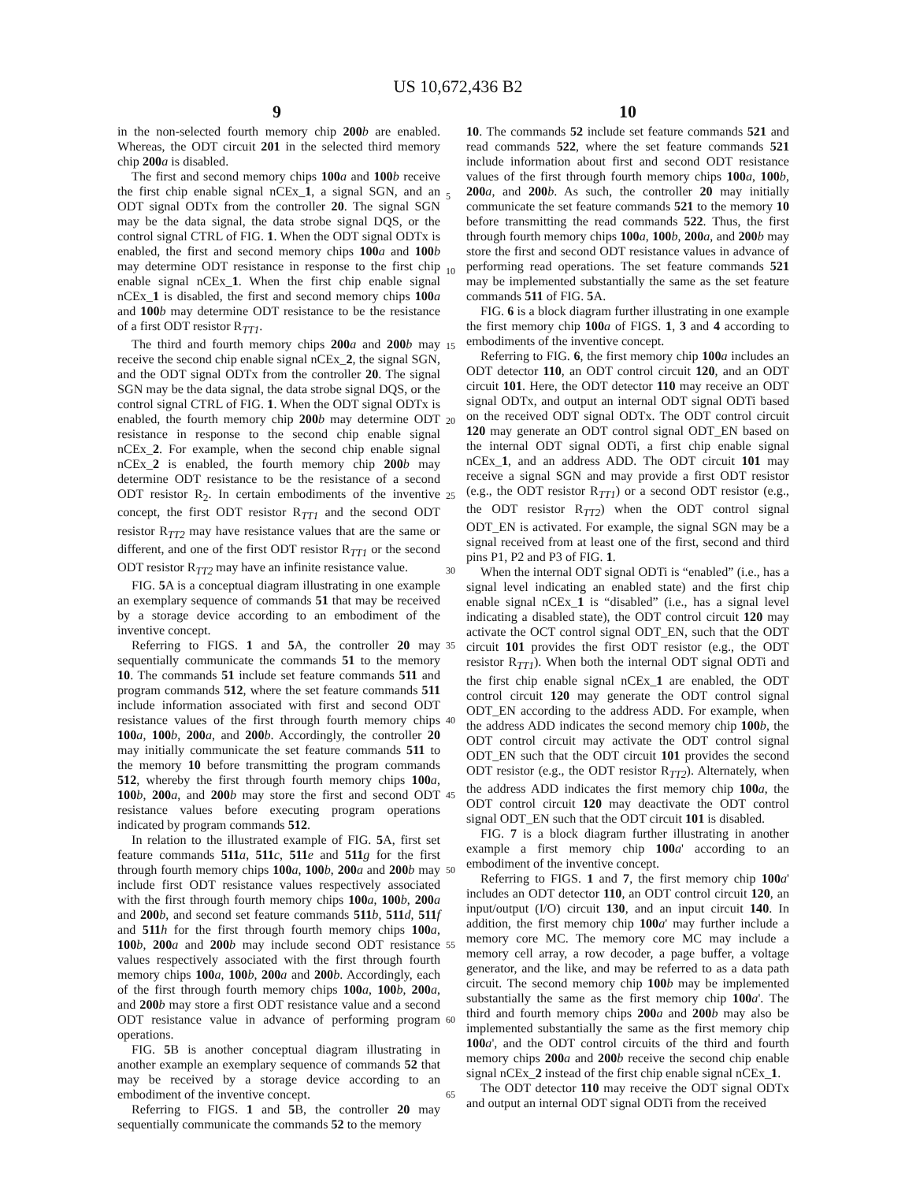US 10,672,436 B2
9 10
in the non-selected fourth memory chip 200 b are enabled. Whereas, the ODT circuit 201 in the selected third memory chip 200 a is disabled.
The first and second memory chips 100 a and 100 b receive the first chip enable signal nCEx_1, a signal SGN, and an ODT signal ODTx from the controller 20. The signal SGN may be the data signal, the data strobe signal DQS, or the control signal CTRL of FIG. 1. When the ODT signal ODTx is enabled, the first and second memory chips 100 a and 100 b may determine ODT resistance in response to the first chip enable signal nCEx_1. When the first chip enable signal nCEx_1 is disabled, the first and second memory chips 100 a and 100 b may determine ODT resistance to be the resistance of a first ODT resistor R<sub>TT1</sub>.
The third and fourth memory chips 200 a and 200 b may receive the second chip enable signal nCEx_2, the signal SGN, and the ODT signal ODTx from the controller 20. The signal SGN may be the data signal, the data strobe signal DQS, or the control signal CTRL of FIG. 1. When the ODT signal ODTx is enabled, the fourth memory chip 200 b may determine ODT resistance in response to the second chip enable signal nCEx_2. For example, when the second chip enable signal nCEx_2 is enabled, the fourth memory chip 200 b may determine ODT resistance to be the resistance of a second ODT resistor R<sub>2</sub>. In certain embodiments of the inventive concept, the first ODT resistor R<sub>TT1</sub> and the second ODT resistor R<sub>TT2</sub> may have resistance values that are the same or different, and one of the first ODT resistor R<sub>TT1</sub> or the second ODT resistor R<sub>TT2</sub> may have an infinite resistance value.
FIG. 5 A is a conceptual diagram illustrating in one example an exemplary sequence of commands 51 that may be received by a storage device according to an embodiment of the inventive concept.
Referring to FIGS. 1 and 5 A, the controller 20 may sequentially communicate the commands 51 to the memory 10. The commands 51 include set feature commands 511 and program commands 512, where the set feature commands 511 include information associated with first and second ODT resistance values of the first through fourth memory chips 100 a, 100 b, 200 a, and 200 b. Accordingly, the controller 20 may initially communicate the set feature commands 511 to the memory 10 before transmitting the program commands 512, whereby the first through fourth memory chips 100 a, 100 b, 200 a, and 200 b may store the first and second ODT resistance values before executing program operations indicated by program commands 512.
In relation to the illustrated example of FIG. 5 A, first set feature commands 511 a, 511 c, 511 e and 511 g for the first through fourth memory chips 100 a, 100 b, 200 a and 200 b may include first ODT resistance values respectively associated with the first through fourth memory chips 100 a, 100 b, 200 a and 200 b, and second set feature commands 511 b, 511 d, 511 f and 511 h for the first through fourth memory chips 100 a, 100 b, 200 a and 200 b may include second ODT resistance values respectively associated with the first through fourth memory chips 100 a, 100 b, 200 a and 200 b. Accordingly, each of the first through fourth memory chips 100 a, 100 b, 200 a, and 200 b may store a first ODT resistance value and a second ODT resistance value in advance of performing program operations.
FIG. 5 B is another conceptual diagram illustrating in another example an exemplary sequence of commands 52 that may be received by a storage device according to an embodiment of the inventive concept.
Referring to FIGS. 1 and 5 B, the controller 20 may sequentially communicate the commands 52 to the memory
5
10
15
20
25
30
35
40
45
50
55
60
65
10. The commands 52 include set feature commands 521 and read commands 522, where the set feature commands 521 include information about first and second ODT resistance values of the first through fourth memory chips 100 a, 100 b, 200 a, and 200 b. As such, the controller 20 may initially communicate the set feature commands 521 to the memory 10 before transmitting the read commands 522. Thus, the first through fourth memory chips 100 a, 100 b, 200 a, and 200 b may store the first and second ODT resistance values in advance of performing read operations. The set feature commands 521 may be implemented substantially the same as the set feature commands 511 of FIG. 5 A.
FIG. 6 is a block diagram further illustrating in one example the first memory chip 100 a of FIGS. 1, 3 and 4 according to embodiments of the inventive concept.
Referring to FIG. 6, the first memory chip 100 a includes an ODT detector 110, an ODT control circuit 120, and an ODT circuit 101. Here, the ODT detector 110 may receive an ODT signal ODTx, and output an internal ODT signal ODTi based on the received ODT signal ODTx. The ODT control circuit 120 may generate an ODT control signal ODT_EN based on the internal ODT signal ODTi, a first chip enable signal nCEx_1, and an address ADD. The ODT circuit 101 may receive a signal SGN and may provide a first ODT resistor (e.g., the ODT resistor R<sub>TT1</sub>) or a second ODT resistor (e.g., the ODT resistor R<sub>TT2</sub>) when the ODT control signal ODT_EN is activated. For example, the signal SGN may be a signal received from at least one of the first, second and third pins P1, P2 and P3 of FIG. 1.
When the internal ODT signal ODTi is “enabled” (i.e., has a signal level indicating an enabled state) and the first chip enable signal nCEx_1 is “disabled” (i.e., has a signal level indicating a disabled state), the ODT control circuit 120 may activate the OCT control signal ODT_EN, such that the ODT circuit 101 provides the first ODT resistor (e.g., the ODT resistor R<sub>TT1</sub>). When both the internal ODT signal ODTi and the first chip enable signal nCEx_1 are enabled, the ODT control circuit 120 may generate the ODT control signal ODT_EN according to the address ADD. For example, when the address ADD indicates the second memory chip 100 b, the ODT control circuit may activate the ODT control signal ODT_EN such that the ODT circuit 101 provides the second ODT resistor (e.g., the ODT resistor R<sub>TT2</sub>). Alternately, when the address ADD indicates the first memory chip 100 a, the ODT control circuit 120 may deactivate the ODT control signal ODT_EN such that the ODT circuit 101 is disabled.
FIG. 7 is a block diagram further illustrating in another example a first memory chip 100 a' according to an embodiment of the inventive concept.
Referring to FIGS. 1 and 7, the first memory chip 100 a' includes an ODT detector 110, an ODT control circuit 120, an input/output (I/O) circuit 130, and an input circuit 140. In addition, the first memory chip 100 a' may further include a memory core MC. The memory core MC may include a memory cell array, a row decoder, a page buffer, a voltage generator, and the like, and may be referred to as a data path circuit. The second memory chip 100 b may be implemented substantially the same as the first memory chip 100 a'. The third and fourth memory chips 200 a and 200 b may also be implemented substantially the same as the first memory chip 100 a', and the ODT control circuits of the third and fourth memory chips 200 a and 200 b receive the second chip enable signal nCEx_2 instead of the first chip enable signal nCEx_1.
The ODT detector 110 may receive the ODT signal ODTx and output an internal ODT signal ODTi from the received